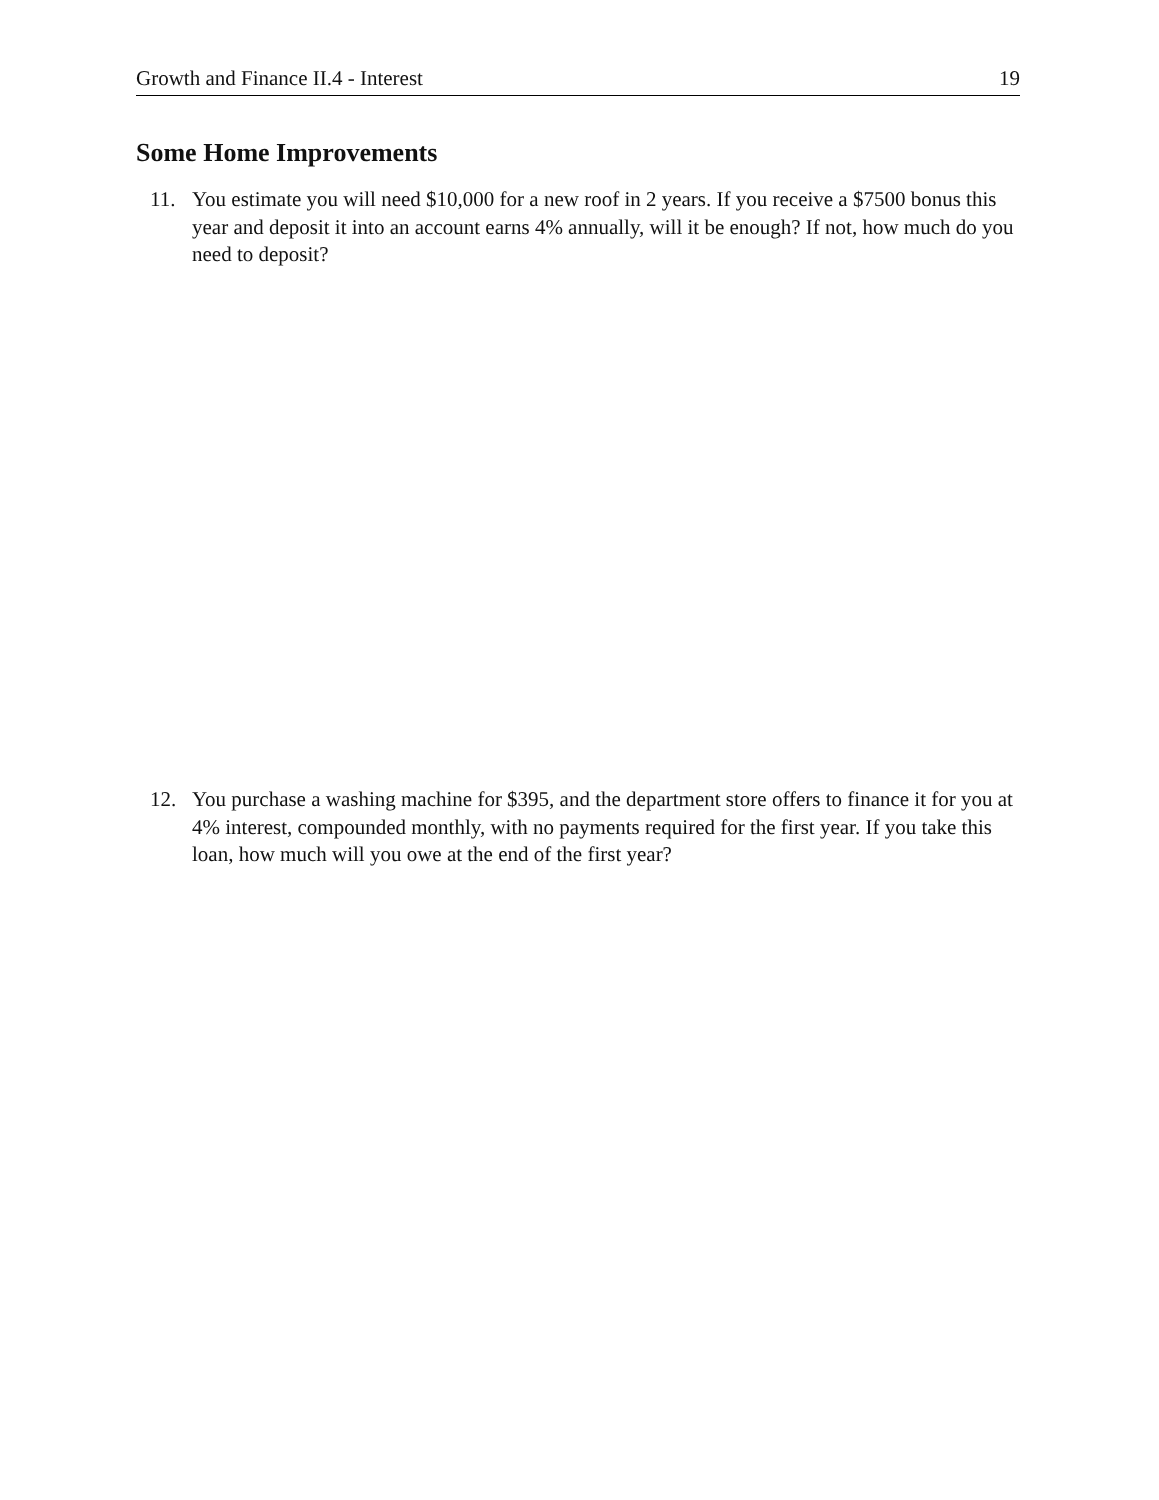Growth and Finance II.4 - Interest 19
Some Home Improvements
11. You estimate you will need $10,000 for a new roof in 2 years. If you receive a $7500 bonus this year and deposit it into an account earns 4% annually, will it be enough? If not, how much do you need to deposit?
12. You purchase a washing machine for $395, and the department store offers to finance it for you at 4% interest, compounded monthly, with no payments required for the first year. If you take this loan, how much will you owe at the end of the first year?